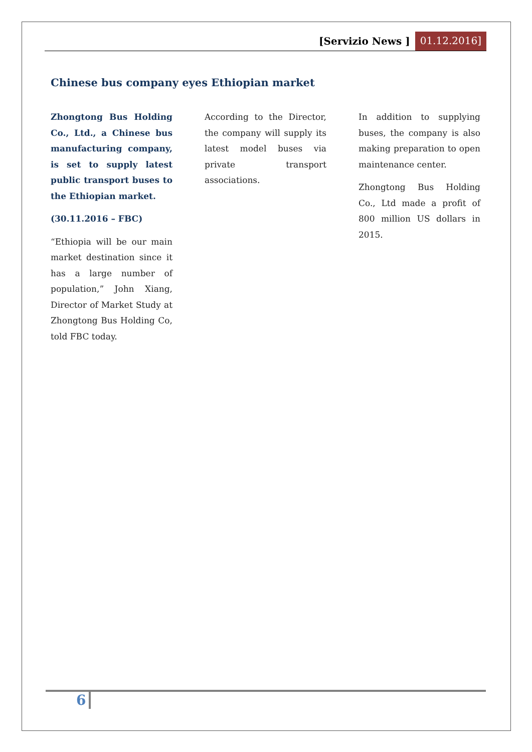[Servizio News ] 01.12.2016]
Chinese bus company eyes Ethiopian market
Zhongtong Bus Holding Co., Ltd., a Chinese bus manufacturing company, is set to supply latest public transport buses to the Ethiopian market.
(30.11.2016 – FBC)
“Ethiopia will be our main market destination since it has a large number of population,” John Xiang, Director of Market Study at Zhongtong Bus Holding Co, told FBC today.
According to the Director, the company will supply its latest model buses via private transport associations.
In addition to supplying buses, the company is also making preparation to open maintenance center.
Zhongtong Bus Holding Co., Ltd made a profit of 800 million US dollars in 2015.
6